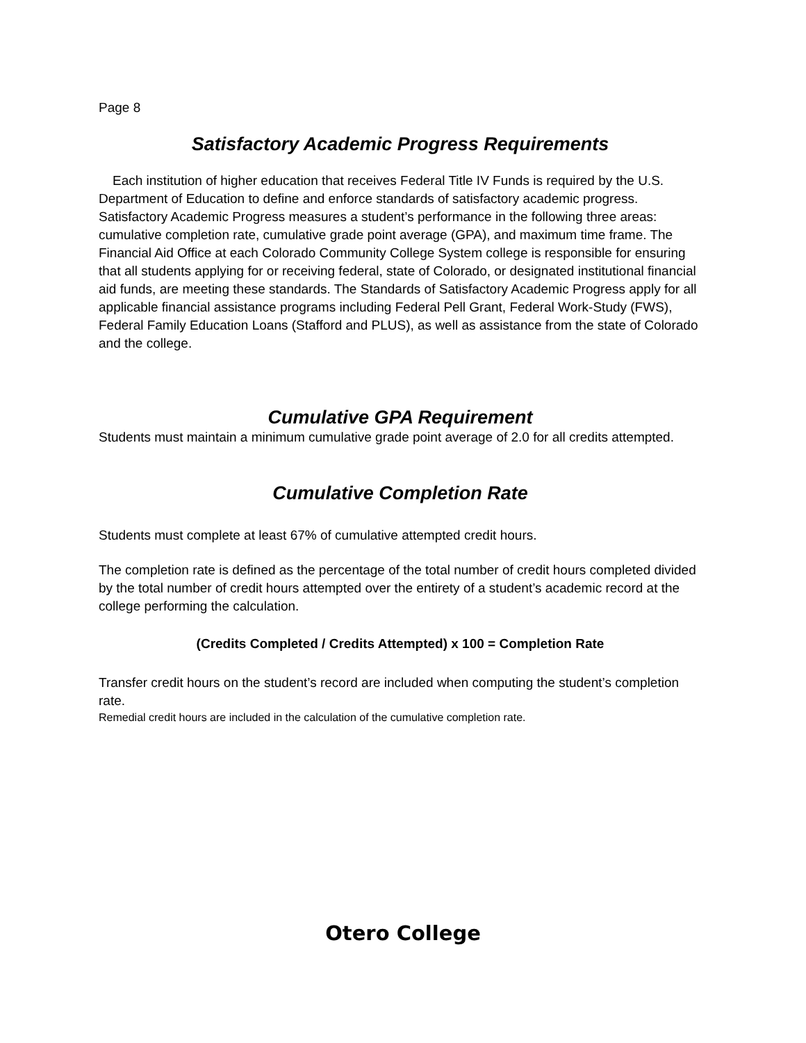Page 8
Satisfactory Academic Progress Requirements
Each institution of higher education that receives Federal Title IV Funds is required by the U.S. Department of Education to define and enforce standards of satisfactory academic progress. Satisfactory Academic Progress measures a student’s performance in the following three areas: cumulative completion rate, cumulative grade point average (GPA), and maximum time frame. The Financial Aid Office at each Colorado Community College System college is responsible for ensuring that all students applying for or receiving federal, state of Colorado, or designated institutional financial aid funds, are meeting these standards. The Standards of Satisfactory Academic Progress apply for all applicable financial assistance programs including Federal Pell Grant, Federal Work-Study (FWS), Federal Family Education Loans (Stafford and PLUS), as well as assistance from the state of Colorado and the college.
Cumulative GPA Requirement
Students must maintain a minimum cumulative grade point average of 2.0 for all credits attempted.
Cumulative Completion Rate
Students must complete at least 67% of cumulative attempted credit hours.
The completion rate is defined as the percentage of the total number of credit hours completed divided by the total number of credit hours attempted over the entirety of a student’s academic record at the college performing the calculation.
(Credits Completed / Credits Attempted) x 100 = Completion Rate
Transfer credit hours on the student’s record are included when computing the student’s completion rate.
Remedial credit hours are included in the calculation of the cumulative completion rate.
Otero College